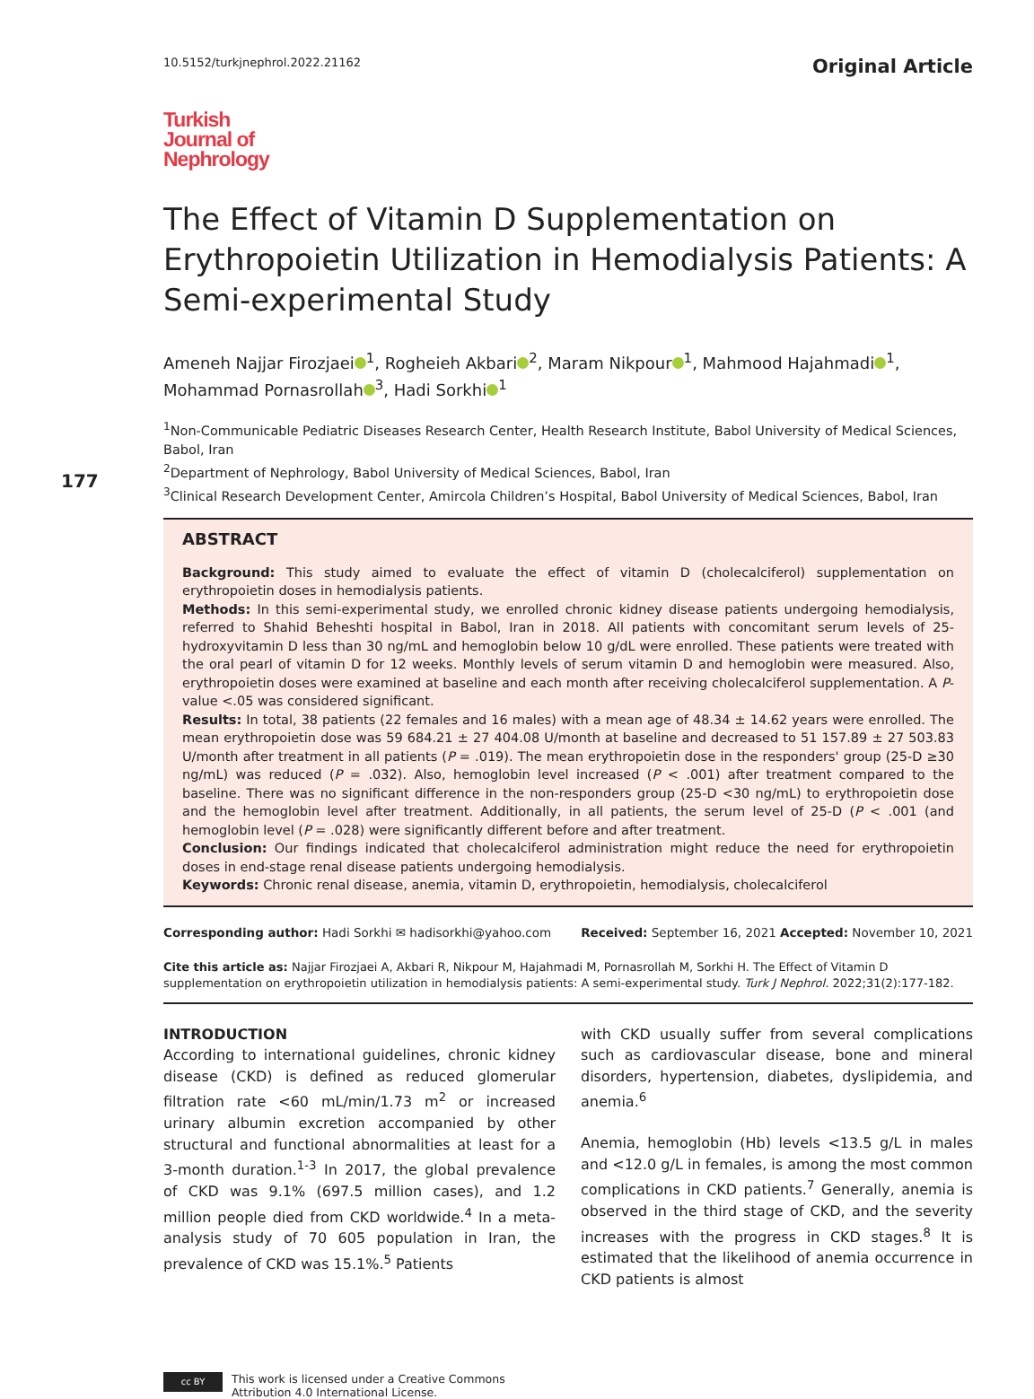10.5152/turkjnephrol.2022.21162 Original Article
Turkish
Journal of
Nephrology
The Effect of Vitamin D Supplementation on Erythropoietin Utilization in Hemodialysis Patients: A Semi-experimental Study
Ameneh Najjar Firozjaei<sup>1</sup>, Rogheieh Akbari<sup>2</sup>, Maram Nikpour<sup>1</sup>, Mahmood Hajahmadi<sup>1</sup>, Mohammad Pornasrollah<sup>3</sup>, Hadi Sorkhi<sup>1</sup>
<sup>1</sup> Non-Communicable Pediatric Diseases Research Center, Health Research Institute, Babol University of Medical Sciences, Babol, Iran
<sup>2</sup> Department of Nephrology, Babol University of Medical Sciences, Babol, Iran
177
<sup>3</sup>Clinical Research Development Center, Amircola Children’s Hospital, Babol University of Medical Sciences, Babol, Iran
ABSTRACT
Background: This study aimed to evaluate the effect of vitamin D (cholecalciferol) supplementation on erythropoietin doses in hemodialysis patients.
Methods: In this semi-experimental study, we enrolled chronic kidney disease patients undergoing hemodialysis, referred to Shahid Beheshti hospital in Babol, Iran in 2018. All patients with concomitant serum levels of 25-hydroxyvitamin D less than 30 ng/mL and hemoglobin below 10 g/dL were enrolled. These patients were treated with the oral pearl of vitamin D for 12 weeks. Monthly levels of serum vitamin D and hemoglobin were measured. Also, erythropoietin doses were examined at baseline and each month after receiving cholecalciferol supplementation. A P-value <.05 was considered significant.
Results: In total, 38 patients (22 females and 16 males) with a mean age of 48.34 ± 14.62 years were enrolled. The mean erythropoietin dose was 59 684.21 ± 27 404.08 U/month at baseline and decreased to 51 157.89 ± 27 503.83 U/month after treatment in all patients (P = .019). The mean erythropoietin dose in the responders' group (25-D ≥30 ng/mL) was reduced (P = .032). Also, hemoglobin level increased (P < .001) after treatment compared to the baseline. There was no significant difference in the non-responders group (25-D <30 ng/mL) to erythropoietin dose and the hemoglobin level after treatment. Additionally, in all patients, the serum level of 25-D (P < .001 (and hemoglobin level (P = .028) were significantly different before and after treatment.
Conclusion: Our findings indicated that cholecalciferol administration might reduce the need for erythropoietin doses in end-stage renal disease patients undergoing hemodialysis.
Keywords: Chronic renal disease, anemia, vitamin D, erythropoietin, hemodialysis, cholecalciferol
Corresponding author: Hadi Sorkhi ✉ hadisorkhi@yahoo.com Received: September 16, 2021 Accepted: November 10, 2021
Cite this article as: Najjar Firozjaei A, Akbari R, Nikpour M, Hajahmadi M, Pornasrollah M, Sorkhi H. The Effect of Vitamin D supplementation on erythropoietin utilization in hemodialysis patients: A semi-experimental study. Turk J Nephrol. 2022;31(2):177-182.
INTRODUCTION
According to international guidelines, chronic kidney disease (CKD) is defined as reduced glomerular filtration rate <60 mL/min/1.73 m<sup>2</sup> or increased urinary albumin excretion accompanied by other structural and functional abnormalities at least for a 3-month duration.<sup>1-3</sup> In 2017, the global prevalence of CKD was 9.1% (697.5 million cases), and 1.2 million people died from CKD worldwide.<sup>4</sup> In a meta-analysis study of 70 605 population in Iran, the prevalence of CKD was 15.1%.<sup>5</sup> Patients
with CKD usually suffer from several complications such as cardiovascular disease, bone and mineral disorders, hypertension, diabetes, dyslipidemia, and anemia.<sup>6</sup>
Anemia, hemoglobin (Hb) levels <13.5 g/L in males and <12.0 g/L in females, is among the most common complications in CKD patients.<sup>7</sup> Generally, anemia is observed in the third stage of CKD, and the severity increases with the progress in CKD stages.<sup>8</sup> It is estimated that the likelihood of anemia occurrence in CKD patients is almost
cc BY
This work is licensed under a Creative Commons
Attribution 4.0 International License.